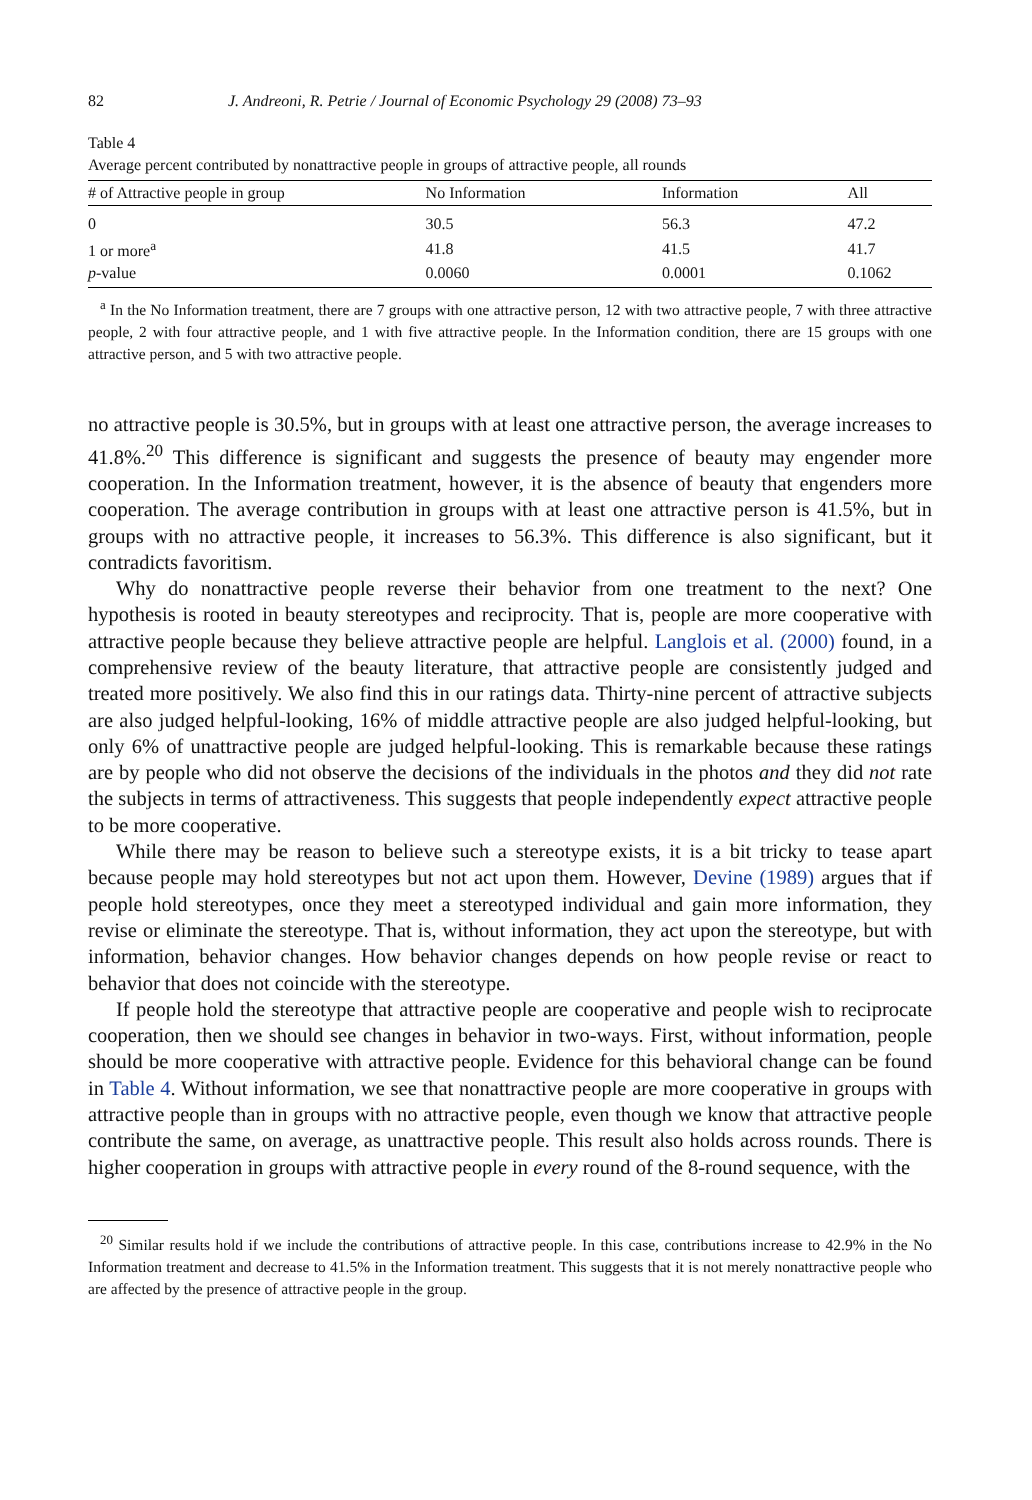82 J. Andreoni, R. Petrie / Journal of Economic Psychology 29 (2008) 73–93
Table 4
Average percent contributed by nonattractive people in groups of attractive people, all rounds
| # of Attractive people in group | No Information | Information | All |
| --- | --- | --- | --- |
| 0 | 30.5 | 56.3 | 47.2 |
| 1 or more<sup>a</sup> | 41.8 | 41.5 | 41.7 |
| p -value | 0.0060 | 0.0001 | 0.1062 |
<sup>a</sup> In the No Information treatment, there are 7 groups with one attractive person, 12 with two attractive people, 7 with three attractive people, 2 with four attractive people, and 1 with five attractive people. In the Information condition, there are 15 groups with one attractive person, and 5 with two attractive people.
no attractive people is 30.5%, but in groups with at least one attractive person, the average increases to 41.8%.<sup>20</sup> This difference is significant and suggests the presence of beauty may engender more cooperation. In the Information treatment, however, it is the absence of beauty that engenders more cooperation. The average contribution in groups with at least one attractive person is 41.5%, but in groups with no attractive people, it increases to 56.3%. This difference is also significant, but it contradicts favoritism.
Why do nonattractive people reverse their behavior from one treatment to the next? One hypothesis is rooted in beauty stereotypes and reciprocity. That is, people are more cooperative with attractive people because they believe attractive people are helpful. Langlois et al. (2000) found, in a comprehensive review of the beauty literature, that attractive people are consistently judged and treated more positively. We also find this in our ratings data. Thirty-nine percent of attractive subjects are also judged helpful-looking, 16% of middle attractive people are also judged helpful-looking, but only 6% of unattractive people are judged helpful-looking. This is remarkable because these ratings are by people who did not observe the decisions of the individuals in the photos and they did not rate the subjects in terms of attractiveness. This suggests that people independently expect attractive people to be more cooperative.
While there may be reason to believe such a stereotype exists, it is a bit tricky to tease apart because people may hold stereotypes but not act upon them. However, Devine (1989) argues that if people hold stereotypes, once they meet a stereotyped individual and gain more information, they revise or eliminate the stereotype. That is, without information, they act upon the stereotype, but with information, behavior changes. How behavior changes depends on how people revise or react to behavior that does not coincide with the stereotype.
If people hold the stereotype that attractive people are cooperative and people wish to reciprocate cooperation, then we should see changes in behavior in two-ways. First, without information, people should be more cooperative with attractive people. Evidence for this behavioral change can be found in Table 4. Without information, we see that nonattractive people are more cooperative in groups with attractive people than in groups with no attractive people, even though we know that attractive people contribute the same, on average, as unattractive people. This result also holds across rounds. There is higher cooperation in groups with attractive people in every round of the 8-round sequence, with the
<sup>20</sup> Similar results hold if we include the contributions of attractive people. In this case, contributions increase to 42.9% in the No Information treatment and decrease to 41.5% in the Information treatment. This suggests that it is not merely nonattractive people who are affected by the presence of attractive people in the group.